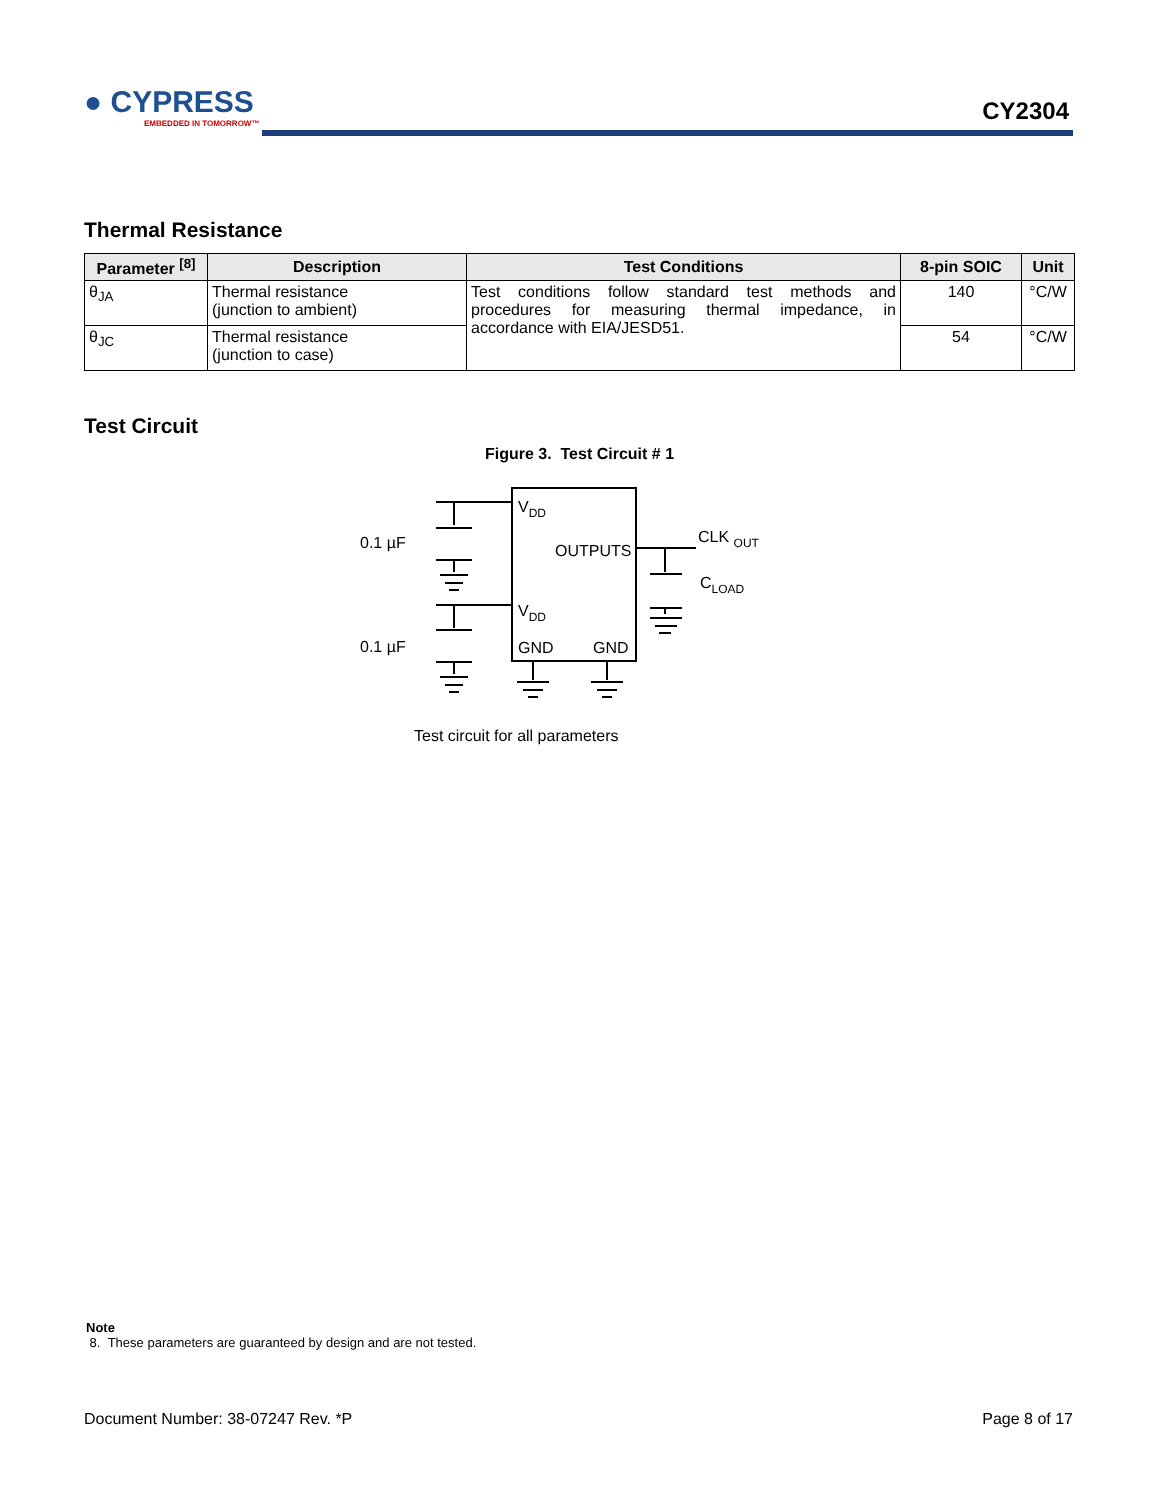● CYPRESS
EMBEDDED IN TOMORROW™
CY2304
Thermal Resistance
| Parameter <sup>[8]</sup> | Description | Test Conditions | 8-pin SOIC | Unit |
| --- | --- | --- | --- | --- |
| θ<sub>JA</sub> | Thermal resistance (junction to ambient) | Test conditions follow standard test methods and procedures for measuring thermal impedance, in accordance with EIA/JESD51. | 140 | °C/W |
| θ<sub>JC</sub> | Thermal resistance (junction to case) | | 54 | °C/W |
Test Circuit
Figure 3. Test Circuit # 1
VDD
OUTPUTS
VDD
GND
GND
0.1 µF
0.1 µF
CLK OUT
CLOAD
Test circuit for all parameters
Note
8. These parameters are guaranteed by design and are not tested.
Document Number: 38-07247 Rev. *P Page 8 of 17